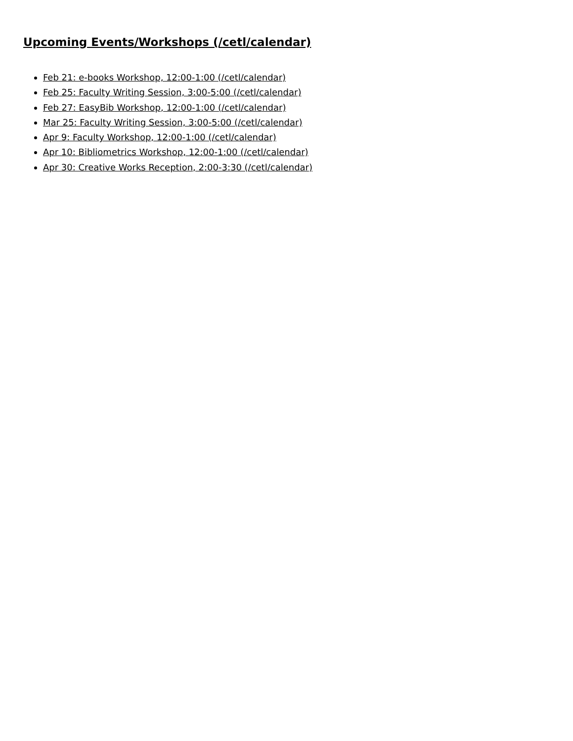Upcoming Events/Workshops (/cetl/calendar)
Feb 21: e-books Workshop, 12:00-1:00 (/cetl/calendar)
Feb 25: Faculty Writing Session, 3:00-5:00 (/cetl/calendar)
Feb 27: EasyBib Workshop, 12:00-1:00 (/cetl/calendar)
Mar 25: Faculty Writing Session, 3:00-5:00 (/cetl/calendar)
Apr 9: Faculty Workshop, 12:00-1:00 (/cetl/calendar)
Apr 10: Bibliometrics Workshop, 12:00-1:00 (/cetl/calendar)
Apr 30: Creative Works Reception, 2:00-3:30 (/cetl/calendar)